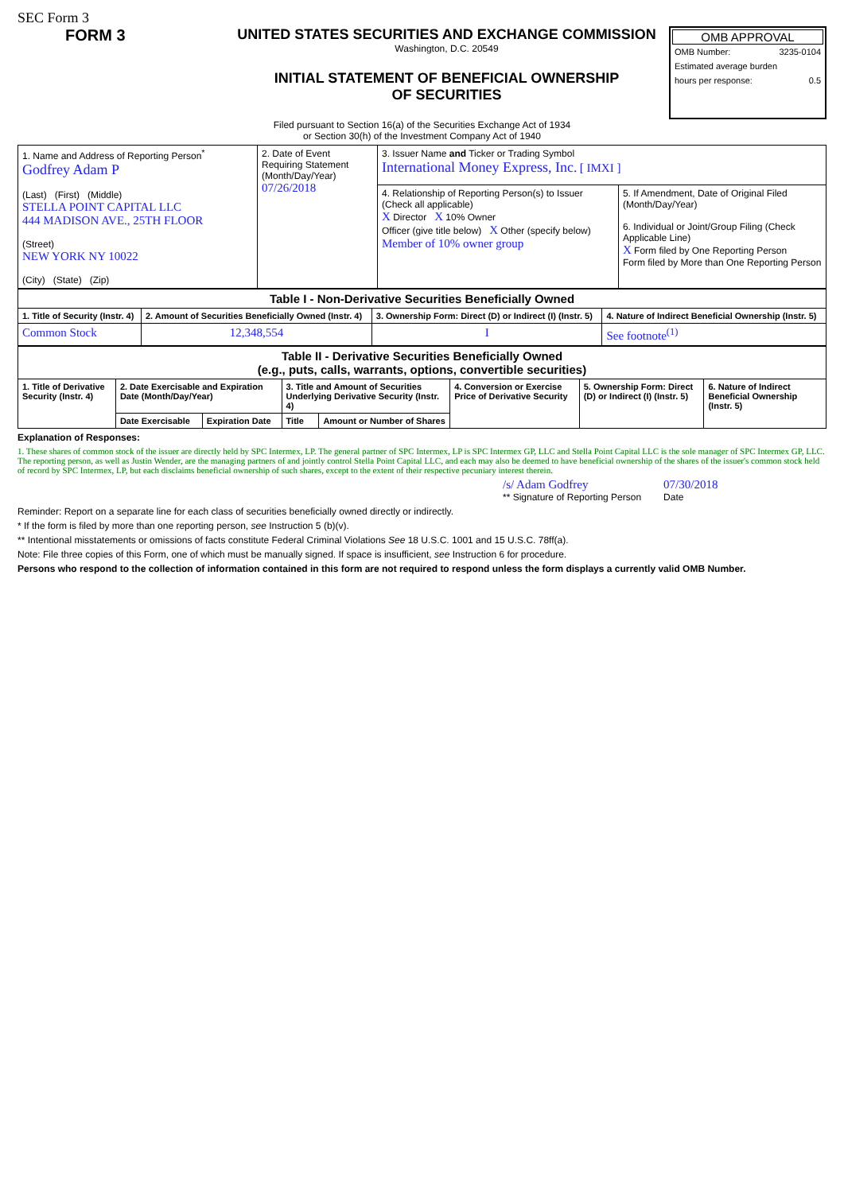SEC Form 3
FORM 3 UNITED STATES SECURITIES AND EXCHANGE COMMISSION
Washington, D.C. 20549
INITIAL STATEMENT OF BENEFICIAL OWNERSHIP OF SECURITIES
OMB APPROVAL
OMB Number: 3235-0104
Estimated average burden
hours per response: 0.5
Filed pursuant to Section 16(a) of the Securities Exchange Act of 1934
or Section 30(h) of the Investment Company Act of 1940
| 1. Name and Address of Reporting Person<sup>*</sup> Godfrey Adam P (Last) (First) (Middle) STELLA POINT CAPITAL LLC 444 MADISON AVE., 25TH FLOOR (Street) NEW YORK NY 10022 (City) (State) (Zip) | 2. Date of Event Requiring Statement (Month/Day/Year) 07/26/2018 | 3. Issuer Name and Ticker or Trading Symbol International Money Express, Inc. [ IMXI ] | |
| | | 4. Relationship of Reporting Person(s) to Issuer (Check all applicable) X Director X 10% Owner Officer (give title below) X Other (specify below) Member of 10% owner group | 5. If Amendment, Date of Original Filed (Month/Day/Year) 6. Individual or Joint/Group Filing (Check Applicable Line) X Form filed by One Reporting Person Form filed by More than One Reporting Person |
| Table I - Non-Derivative Securities Beneficially Owned | | | |
| 1. Title of Security (Instr. 4) | 2. Amount of Securities Beneficially Owned (Instr. 4) | 3. Ownership Form: Direct (D) or Indirect (I) (Instr. 5) | 4. Nature of Indirect Beneficial Ownership (Instr. 5) |
| Common Stock | 12,348,554 | I | See footnote<sup>(1)</sup> |
| Table II - Derivative Securities Beneficially Owned (e.g., puts, calls, warrants, options, convertible securities) | | | | | | | |
| 1. Title of Derivative Security (Instr. 4) | 2. Date Exercisable and Expiration Date (Month/Day/Year) | | 3. Title and Amount of Securities Underlying Derivative Security (Instr. 4) | | 4. Conversion or Exercise Price of Derivative Security | 5. Ownership Form: Direct (D) or Indirect (I) (Instr. 5) | 6. Nature of Indirect Beneficial Ownership (Instr. 5) |
| | Date Exercisable | Expiration Date | Title | Amount or Number of Shares | | | |
Explanation of Responses:
1. These shares of common stock of the issuer are directly held by SPC Intermex, LP. The general partner of SPC Intermex, LP is SPC Intermex GP, LLC and Stella Point Capital LLC is the sole manager of SPC Intermex GP, LLC. The reporting person, as well as Justin Wender, are the managing partners of and jointly control Stella Point Capital LLC, and each may also be deemed to have beneficial ownership of the shares of the issuer's common stock held of record by SPC Intermex, LP, but each disclaims beneficial ownership of such shares, except to the extent of their respective pecuniary interest therein.
/s/ Adam Godfrey
** Signature of Reporting Person
07/30/2018
Date
Reminder: Report on a separate line for each class of securities beneficially owned directly or indirectly.
* If the form is filed by more than one reporting person, see Instruction 5 (b)(v).
** Intentional misstatements or omissions of facts constitute Federal Criminal Violations See 18 U.S.C. 1001 and 15 U.S.C. 78ff(a).
Note: File three copies of this Form, one of which must be manually signed. If space is insufficient, see Instruction 6 for procedure.
Persons who respond to the collection of information contained in this form are not required to respond unless the form displays a currently valid OMB Number.